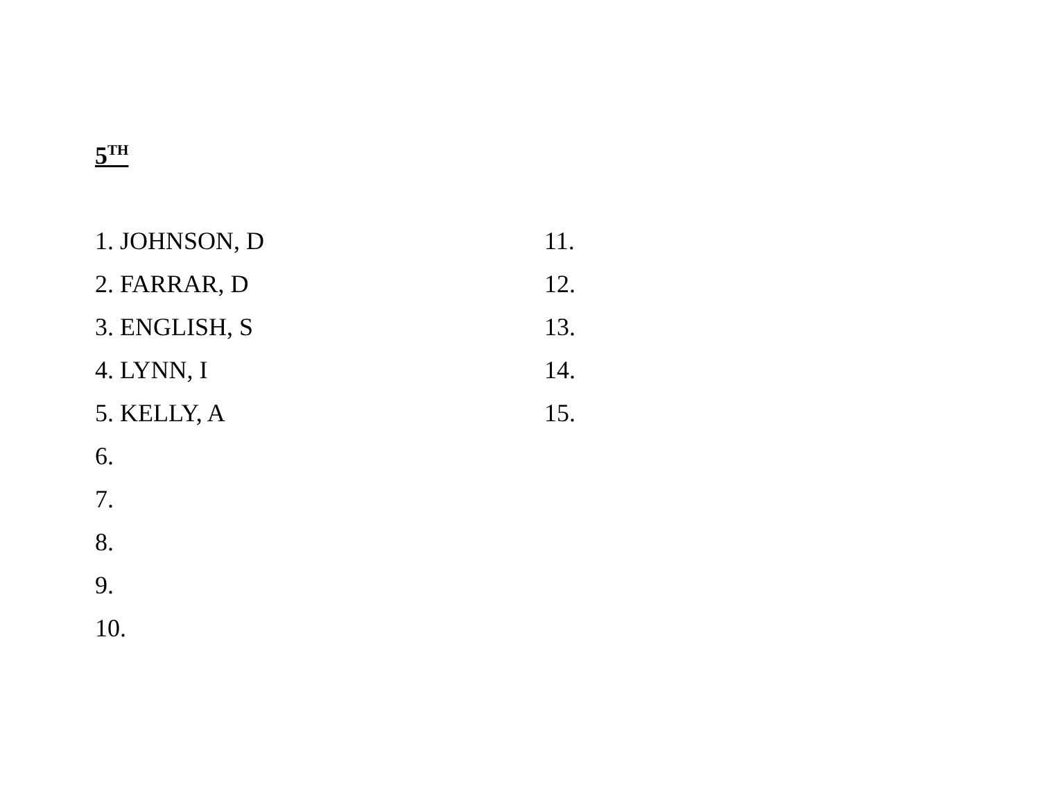5<sup>TH</sup>
1. JOHNSON, D
2. FARRAR, D
3. ENGLISH, S
4. LYNN, I
5. KELLY, A
6.
7.
8.
9.
10.
11.
12.
13.
14.
15.